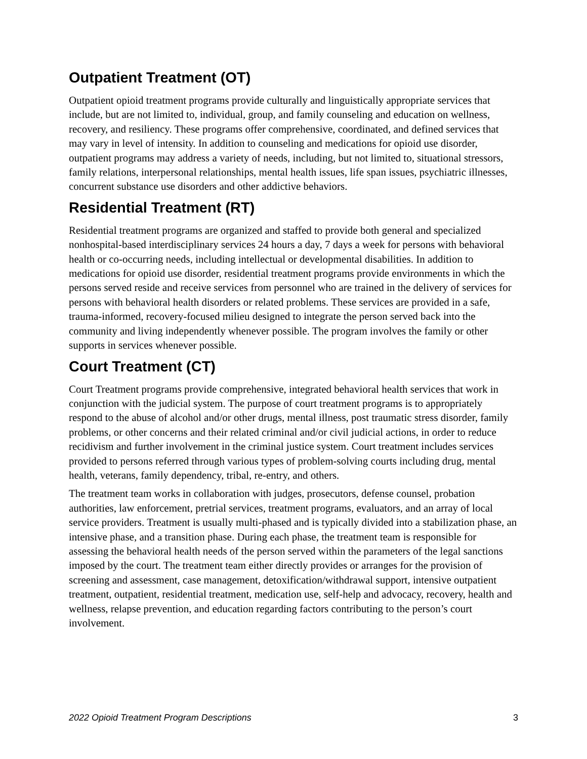Outpatient Treatment (OT)
Outpatient opioid treatment programs provide culturally and linguistically appropriate services that include, but are not limited to, individual, group, and family counseling and education on wellness, recovery, and resiliency. These programs offer comprehensive, coordinated, and defined services that may vary in level of intensity. In addition to counseling and medications for opioid use disorder, outpatient programs may address a variety of needs, including, but not limited to, situational stressors, family relations, interpersonal relationships, mental health issues, life span issues, psychiatric illnesses, concurrent substance use disorders and other addictive behaviors.
Residential Treatment (RT)
Residential treatment programs are organized and staffed to provide both general and specialized nonhospital-based interdisciplinary services 24 hours a day, 7 days a week for persons with behavioral health or co-occurring needs, including intellectual or developmental disabilities. In addition to medications for opioid use disorder, residential treatment programs provide environments in which the persons served reside and receive services from personnel who are trained in the delivery of services for persons with behavioral health disorders or related problems. These services are provided in a safe, trauma-informed, recovery-focused milieu designed to integrate the person served back into the community and living independently whenever possible. The program involves the family or other supports in services whenever possible.
Court Treatment (CT)
Court Treatment programs provide comprehensive, integrated behavioral health services that work in conjunction with the judicial system. The purpose of court treatment programs is to appropriately respond to the abuse of alcohol and/or other drugs, mental illness, post traumatic stress disorder, family problems, or other concerns and their related criminal and/or civil judicial actions, in order to reduce recidivism and further involvement in the criminal justice system. Court treatment includes services provided to persons referred through various types of problem-solving courts including drug, mental health, veterans, family dependency, tribal, re-entry, and others.
The treatment team works in collaboration with judges, prosecutors, defense counsel, probation authorities, law enforcement, pretrial services, treatment programs, evaluators, and an array of local service providers. Treatment is usually multi-phased and is typically divided into a stabilization phase, an intensive phase, and a transition phase. During each phase, the treatment team is responsible for assessing the behavioral health needs of the person served within the parameters of the legal sanctions imposed by the court. The treatment team either directly provides or arranges for the provision of screening and assessment, case management, detoxification/withdrawal support, intensive outpatient treatment, outpatient, residential treatment, medication use, self-help and advocacy, recovery, health and wellness, relapse prevention, and education regarding factors contributing to the person’s court involvement.
2022 Opioid Treatment Program Descriptions 3